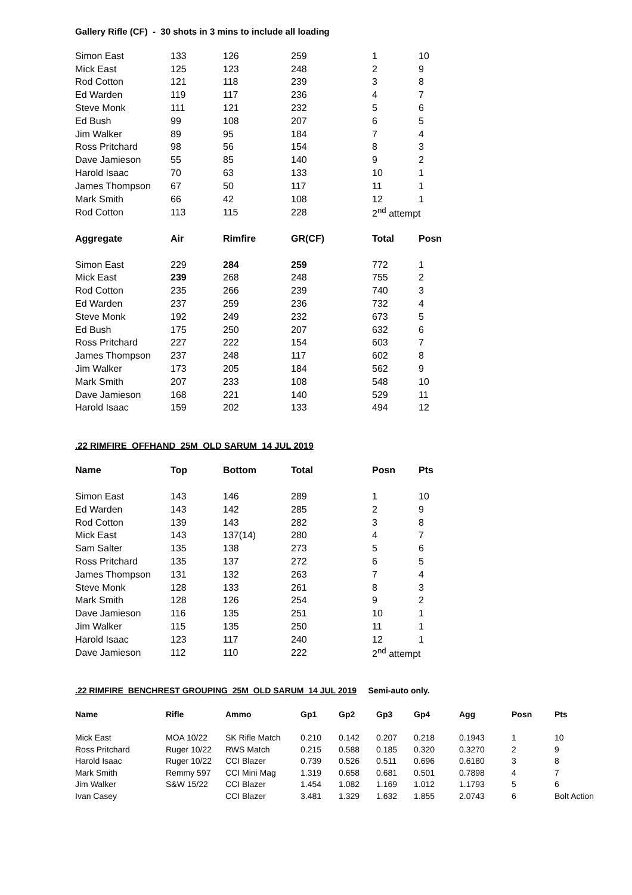Gallery Rifle (CF) - 30 shots in 3 mins to include all loading
| Simon East | 133 | 126 | 259 | 1 | 10 |
| Mick East | 125 | 123 | 248 | 2 | 9 |
| Rod Cotton | 121 | 118 | 239 | 3 | 8 |
| Ed Warden | 119 | 117 | 236 | 4 | 7 |
| Steve Monk | 111 | 121 | 232 | 5 | 6 |
| Ed Bush | 99 | 108 | 207 | 6 | 5 |
| Jim Walker | 89 | 95 | 184 | 7 | 4 |
| Ross Pritchard | 98 | 56 | 154 | 8 | 3 |
| Dave Jamieson | 55 | 85 | 140 | 9 | 2 |
| Harold Isaac | 70 | 63 | 133 | 10 | 1 |
| James Thompson | 67 | 50 | 117 | 11 | 1 |
| Mark Smith | 66 | 42 | 108 | 12 | 1 |
| Rod Cotton | 113 | 115 | 228 | 2<sup>nd</sup> attempt | |
| Aggregate | Air | Rimfire | GR(CF) | Total | Posn |
| Simon East | 229 | 284 | 259 | 772 | 1 |
| Mick East | 239 | 268 | 248 | 755 | 2 |
| Rod Cotton | 235 | 266 | 239 | 740 | 3 |
| Ed Warden | 237 | 259 | 236 | 732 | 4 |
| Steve Monk | 192 | 249 | 232 | 673 | 5 |
| Ed Bush | 175 | 250 | 207 | 632 | 6 |
| Ross Pritchard | 227 | 222 | 154 | 603 | 7 |
| James Thompson | 237 | 248 | 117 | 602 | 8 |
| Jim Walker | 173 | 205 | 184 | 562 | 9 |
| Mark Smith | 207 | 233 | 108 | 548 | 10 |
| Dave Jamieson | 168 | 221 | 140 | 529 | 11 |
| Harold Isaac | 159 | 202 | 133 | 494 | 12 |
.22 RIMFIRE OFFHAND 25M OLD SARUM 14 JUL 2019
| Name | Top | Bottom | Total | Posn | Pts |
| --- | --- | --- | --- | --- | --- |
| Simon East | 143 | 146 | 289 | 1 | 10 |
| Ed Warden | 143 | 142 | 285 | 2 | 9 |
| Rod Cotton | 139 | 143 | 282 | 3 | 8 |
| Mick East | 143 | 137(14) | 280 | 4 | 7 |
| Sam Salter | 135 | 138 | 273 | 5 | 6 |
| Ross Pritchard | 135 | 137 | 272 | 6 | 5 |
| James Thompson | 131 | 132 | 263 | 7 | 4 |
| Steve Monk | 128 | 133 | 261 | 8 | 3 |
| Mark Smith | 128 | 126 | 254 | 9 | 2 |
| Dave Jamieson | 116 | 135 | 251 | 10 | 1 |
| Jim Walker | 115 | 135 | 250 | 11 | 1 |
| Harold Isaac | 123 | 117 | 240 | 12 | 1 |
| Dave Jamieson | 112 | 110 | 222 | 2<sup>nd</sup> attempt | |
.22 RIMFIRE BENCHREST GROUPING 25M OLD SARUM 14 JUL 2019 Semi-auto only.
| Name | Rifle | Ammo | Gp1 | Gp2 | Gp3 | Gp4 | Agg | Posn | Pts |
| --- | --- | --- | --- | --- | --- | --- | --- | --- | --- |
| Mick East | MOA 10/22 | SK Rifle Match | 0.210 | 0.142 | 0.207 | 0.218 | 0.1943 | 1 | 10 |
| Ross Pritchard | Ruger 10/22 | RWS Match | 0.215 | 0.588 | 0.185 | 0.320 | 0.3270 | 2 | 9 |
| Harold Isaac | Ruger 10/22 | CCI Blazer | 0.739 | 0.526 | 0.511 | 0.696 | 0.6180 | 3 | 8 |
| Mark Smith | Remmy 597 | CCI Mini Mag | 1.319 | 0.658 | 0.681 | 0.501 | 0.7898 | 4 | 7 |
| Jim Walker | S&W 15/22 | CCI Blazer | 1.454 | 1.082 | 1.169 | 1.012 | 1.1793 | 5 | 6 |
| Ivan Casey | | CCI Blazer | 3.481 | 1.329 | 1.632 | 1.855 | 2.0743 | 6 | Bolt Action |